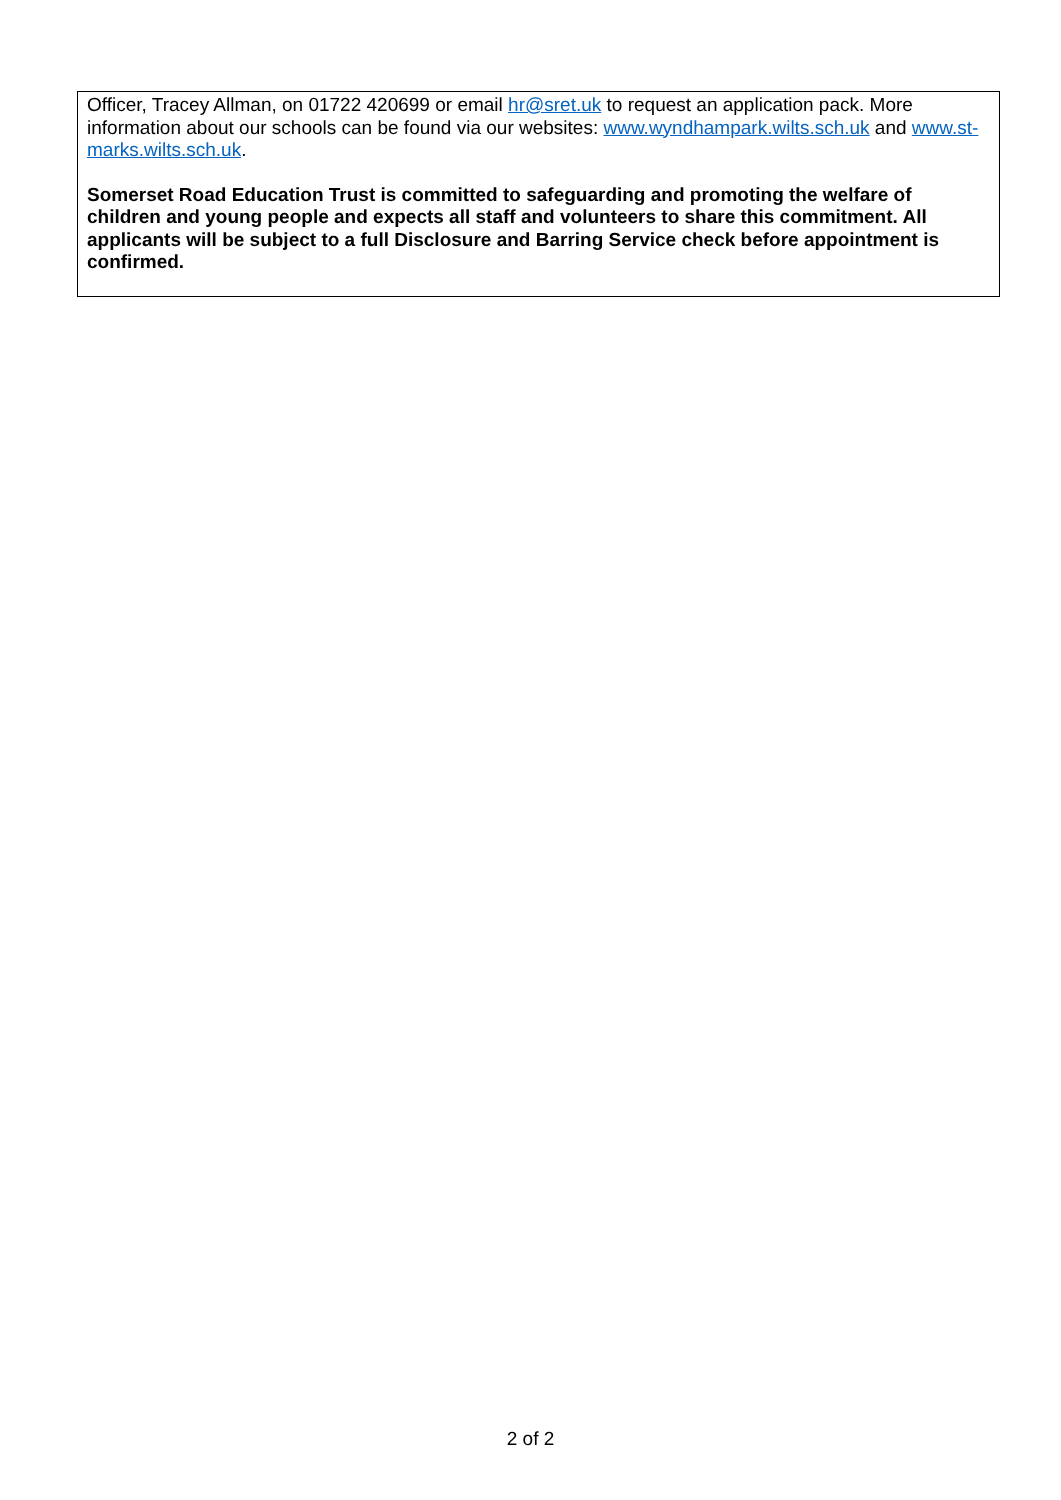Officer, Tracey Allman, on 01722 420699 or email hr@sret.uk to request an application pack. More information about our schools can be found via our websites: www.wyndhampark.wilts.sch.uk and www.st-marks.wilts.sch.uk.
Somerset Road Education Trust is committed to safeguarding and promoting the welfare of children and young people and expects all staff and volunteers to share this commitment. All applicants will be subject to a full Disclosure and Barring Service check before appointment is confirmed.
2 of 2